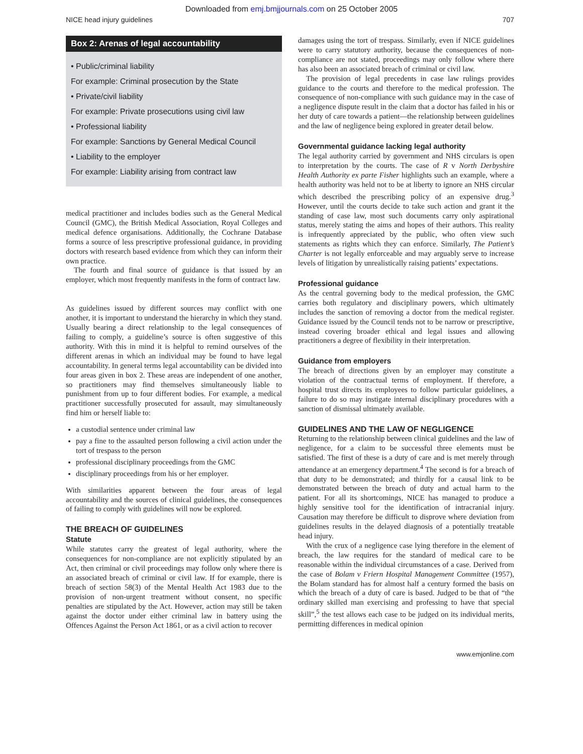Downloaded from emj.bmjjournals.com on 25 October 2005
NICE head injury guidelines 707
Box 2: Arenas of legal accountability
• Public/criminal liability
For example: Criminal prosecution by the State
• Private/civil liability
For example: Private prosecutions using civil law
• Professional liability
For example: Sanctions by General Medical Council
• Liability to the employer
For example: Liability arising from contract law
medical practitioner and includes bodies such as the General Medical Council (GMC), the British Medical Association, Royal Colleges and medical defence organisations. Additionally, the Cochrane Database forms a source of less prescriptive professional guidance, in providing doctors with research based evidence from which they can inform their own practice.
The fourth and final source of guidance is that issued by an employer, which most frequently manifests in the form of contract law.
As guidelines issued by different sources may conflict with one another, it is important to understand the hierarchy in which they stand. Usually bearing a direct relationship to the legal consequences of failing to comply, a guideline’s source is often suggestive of this authority. With this in mind it is helpful to remind ourselves of the different arenas in which an individual may be found to have legal accountability. In general terms legal accountability can be divided into four areas given in box 2. These areas are independent of one another, so practitioners may find themselves simultaneously liable to punishment from up to four different bodies. For example, a medical practitioner successfully prosecuted for assault, may simultaneously find him or herself liable to:
a custodial sentence under criminal law
pay a fine to the assaulted person following a civil action under the tort of trespass to the person
professional disciplinary proceedings from the GMC
disciplinary proceedings from his or her employer.
With similarities apparent between the four areas of legal accountability and the sources of clinical guidelines, the consequences of failing to comply with guidelines will now be explored.
THE BREACH OF GUIDELINES
Statute
While statutes carry the greatest of legal authority, where the consequences for non-compliance are not explicitly stipulated by an Act, then criminal or civil proceedings may follow only where there is an associated breach of criminal or civil law. If for example, there is breach of section 58(3) of the Mental Health Act 1983 due to the provision of non-urgent treatment without consent, no specific penalties are stipulated by the Act. However, action may still be taken against the doctor under either criminal law in battery using the Offences Against the Person Act 1861, or as a civil action to recover
damages using the tort of trespass. Similarly, even if NICE guidelines were to carry statutory authority, because the consequences of non-compliance are not stated, proceedings may only follow where there has also been an associated breach of criminal or civil law.
The provision of legal precedents in case law rulings provides guidance to the courts and therefore to the medical profession. The consequence of non-compliance with such guidance may in the case of a negligence dispute result in the claim that a doctor has failed in his or her duty of care towards a patient—the relationship between guidelines and the law of negligence being explored in greater detail below.
Governmental guidance lacking legal authority
The legal authority carried by government and NHS circulars is open to interpretation by the courts. The case of R v North Derbyshire Health Authority ex parte Fisher highlights such an example, where a health authority was held not to be at liberty to ignore an NHS circular which described the prescribing policy of an expensive drug.<sup>3</sup> However, until the courts decide to take such action and grant it the standing of case law, most such documents carry only aspirational status, merely stating the aims and hopes of their authors. This reality is infrequently appreciated by the public, who often view such statements as rights which they can enforce. Similarly, The Patient’s Charter is not legally enforceable and may arguably serve to increase levels of litigation by unrealistically raising patients’ expectations.
Professional guidance
As the central governing body to the medical profession, the GMC carries both regulatory and disciplinary powers, which ultimately includes the sanction of removing a doctor from the medical register. Guidance issued by the Council tends not to be narrow or prescriptive, instead covering broader ethical and legal issues and allowing practitioners a degree of flexibility in their interpretation.
Guidance from employers
The breach of directions given by an employer may constitute a violation of the contractual terms of employment. If therefore, a hospital trust directs its employees to follow particular guidelines, a failure to do so may instigate internal disciplinary procedures with a sanction of dismissal ultimately available.
GUIDELINES AND THE LAW OF NEGLIGENCE
Returning to the relationship between clinical guidelines and the law of negligence, for a claim to be successful three elements must be satisfied. The first of these is a duty of care and is met merely through attendance at an emergency department.<sup>4</sup> The second is for a breach of that duty to be demonstrated; and thirdly for a causal link to be demonstrated between the breach of duty and actual harm to the patient. For all its shortcomings, NICE has managed to produce a highly sensitive tool for the identification of intracranial injury. Causation may therefore be difficult to disprove where deviation from guidelines results in the delayed diagnosis of a potentially treatable head injury.
With the crux of a negligence case lying therefore in the element of breach, the law requires for the standard of medical care to be reasonable within the individual circumstances of a case. Derived from the case of Bolam v Friern Hospital Management Committee (1957), the Bolam standard has for almost half a century formed the basis on which the breach of a duty of care is based. Judged to be that of “the ordinary skilled man exercising and professing to have that special skill”,<sup>5</sup> the test allows each case to be judged on its individual merits, permitting differences in medical opinion
www.emjonline.com